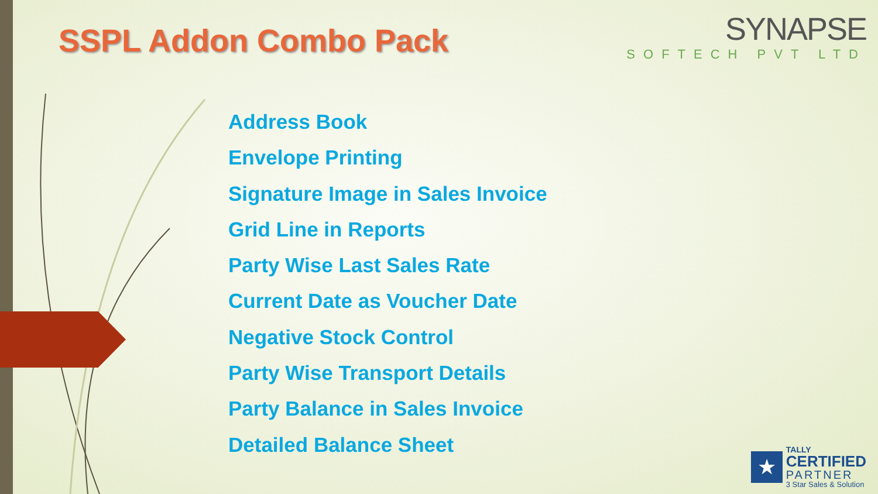SSPL Addon Combo Pack
SYNAPSE
SOFTECH PVT LTD
Address Book
Envelope Printing
Signature Image in Sales Invoice
Grid Line in Reports
Party Wise Last Sales Rate
Current Date as Voucher Date
Negative Stock Control
Party Wise Transport Details
Party Balance in Sales Invoice
Detailed Balance Sheet
★
TALLY
CERTIFIED
PARTNER
3 Star Sales & Solution